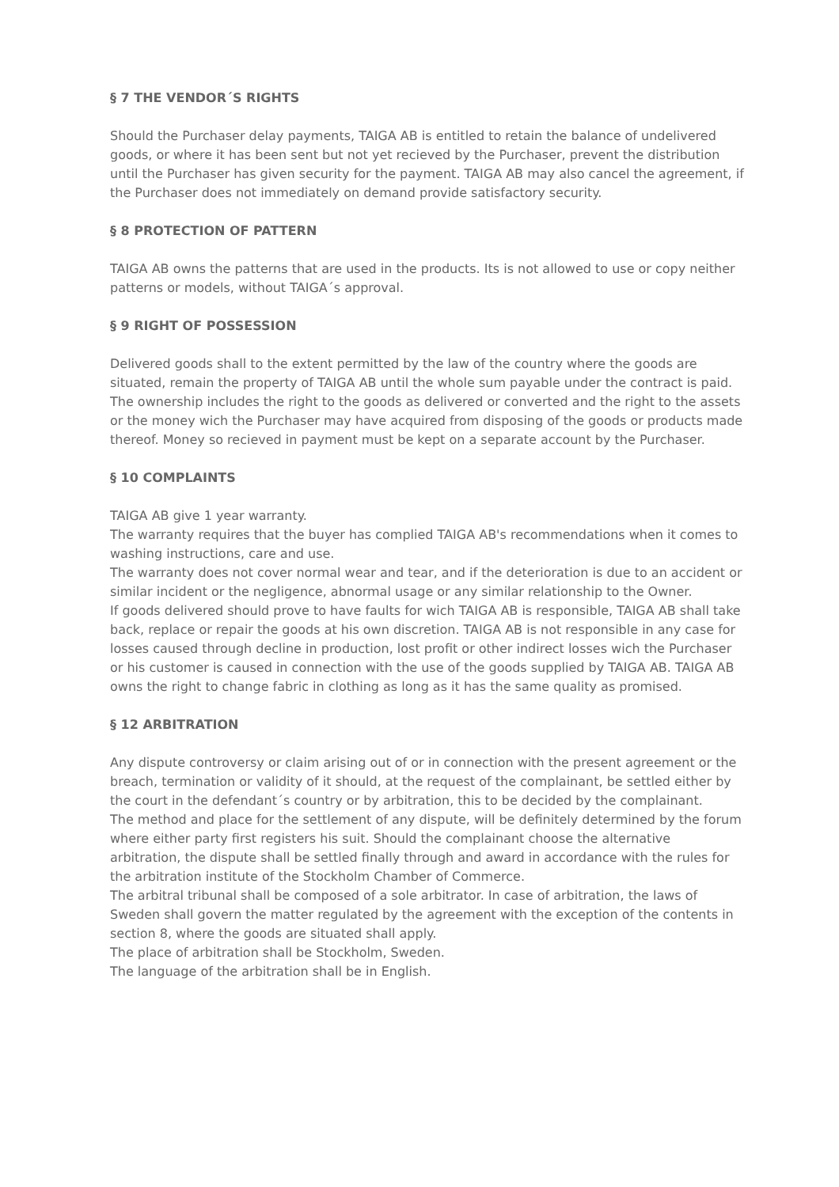§ 7 THE VENDOR´S RIGHTS
Should the Purchaser delay payments, TAIGA AB is entitled to retain the balance of undelivered goods, or where it has been sent but not yet recieved by the Purchaser, prevent the distribution until the Purchaser has given security for the payment. TAIGA AB may also cancel the agreement, if the Purchaser does not immediately on demand provide satisfactory security.
§ 8 PROTECTION OF PATTERN
TAIGA AB owns the patterns that are used in the products. Its is not allowed to use or copy neither patterns or models, without TAIGA´s approval.
§ 9 RIGHT OF POSSESSION
Delivered goods shall to the extent permitted by the law of the country where the goods are situated, remain the property of TAIGA AB until the whole sum payable under the contract is paid. The ownership includes the right to the goods as delivered or converted and the right to the assets or the money wich the Purchaser may have acquired from disposing of the goods or products made thereof. Money so recieved in payment must be kept on a separate account by the Purchaser.
§ 10 COMPLAINTS
TAIGA AB give 1 year warranty.
The warranty requires that the buyer has complied TAIGA AB's recommendations when it comes to washing instructions, care and use.
The warranty does not cover normal wear and tear, and if the deterioration is due to an accident or similar incident or the negligence, abnormal usage or any similar relationship to the Owner.
If goods delivered should prove to have faults for wich TAIGA AB is responsible, TAIGA AB shall take back, replace or repair the goods at his own discretion. TAIGA AB is not responsible in any case for losses caused through decline in production, lost profit or other indirect losses wich the Purchaser or his customer is caused in connection with the use of the goods supplied by TAIGA AB. TAIGA AB owns the right to change fabric in clothing as long as it has the same quality as promised.
§ 12 ARBITRATION
Any dispute controversy or claim arising out of or in connection with the present agreement or the breach, termination or validity of it should, at the request of the complainant, be settled either by the court in the defendant´s country or by arbitration, this to be decided by the complainant.
The method and place for the settlement of any dispute, will be definitely determined by the forum where either party first registers his suit. Should the complainant choose the alternative arbitration, the dispute shall be settled finally through and award in accordance with the rules for the arbitration institute of the Stockholm Chamber of Commerce.
The arbitral tribunal shall be composed of a sole arbitrator. In case of arbitration, the laws of Sweden shall govern the matter regulated by the agreement with the exception of the contents in section 8, where the goods are situated shall apply.
The place of arbitration shall be Stockholm, Sweden.
The language of the arbitration shall be in English.